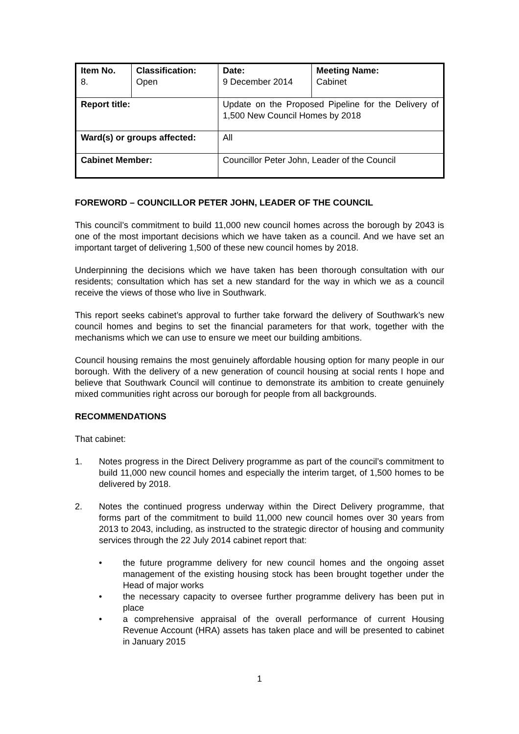| Item No. 8. | Classification: Open | Date: 9 December 2014 | Meeting Name: Cabinet |
| Report title: | | Update on the Proposed Pipeline for the Delivery of 1,500 New Council Homes by 2018 | |
| Ward(s) or groups affected: | | All | |
| Cabinet Member: | | Councillor Peter John, Leader of the Council | |
FOREWORD – COUNCILLOR PETER JOHN, LEADER OF THE COUNCIL
This council’s commitment to build 11,000 new council homes across the borough by 2043 is one of the most important decisions which we have taken as a council. And we have set an important target of delivering 1,500 of these new council homes by 2018.
Underpinning the decisions which we have taken has been thorough consultation with our residents; consultation which has set a new standard for the way in which we as a council receive the views of those who live in Southwark.
This report seeks cabinet’s approval to further take forward the delivery of Southwark’s new council homes and begins to set the financial parameters for that work, together with the mechanisms which we can use to ensure we meet our building ambitions.
Council housing remains the most genuinely affordable housing option for many people in our borough. With the delivery of a new generation of council housing at social rents I hope and believe that Southwark Council will continue to demonstrate its ambition to create genuinely mixed communities right across our borough for people from all backgrounds.
RECOMMENDATIONS
That cabinet:
1. Notes progress in the Direct Delivery programme as part of the council’s commitment to build 11,000 new council homes and especially the interim target, of 1,500 homes to be delivered by 2018.
2. Notes the continued progress underway within the Direct Delivery programme, that forms part of the commitment to build 11,000 new council homes over 30 years from 2013 to 2043, including, as instructed to the strategic director of housing and community services through the 22 July 2014 cabinet report that:
• the future programme delivery for new council homes and the ongoing asset management of the existing housing stock has been brought together under the Head of major works
• the necessary capacity to oversee further programme delivery has been put in place
• a comprehensive appraisal of the overall performance of current Housing Revenue Account (HRA) assets has taken place and will be presented to cabinet in January 2015
1